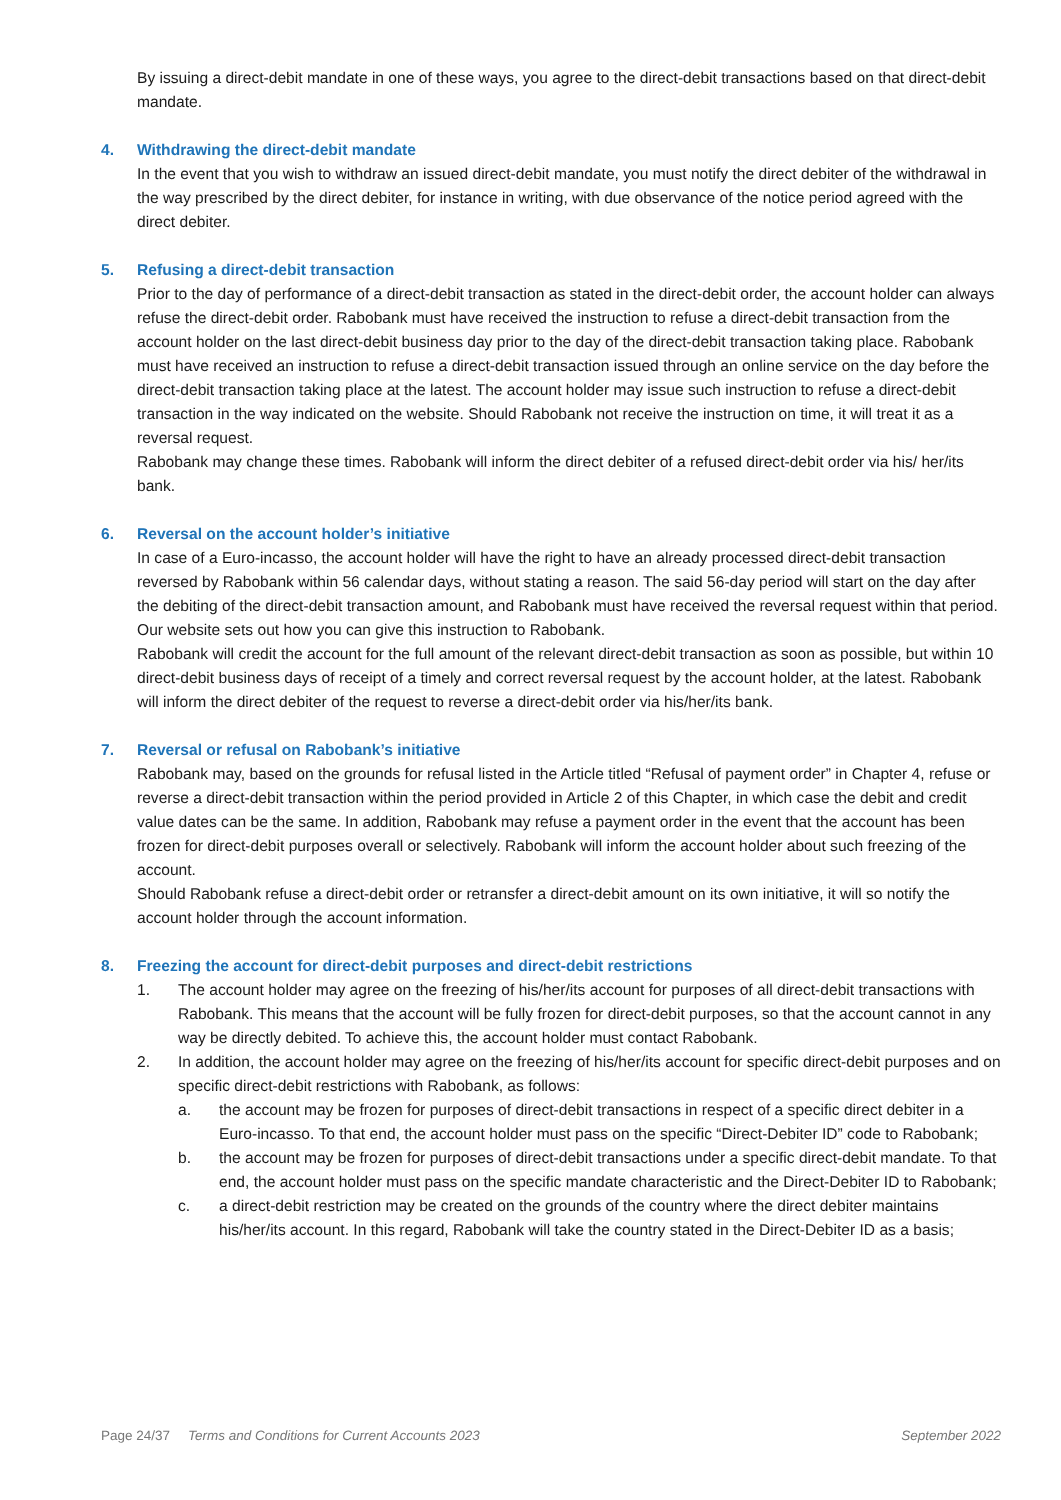By issuing a direct-debit mandate in one of these ways, you agree to the direct-debit transactions based on that direct-debit mandate.
4. Withdrawing the direct-debit mandate
In the event that you wish to withdraw an issued direct-debit mandate, you must notify the direct debiter of the withdrawal in the way prescribed by the direct debiter, for instance in writing, with due observance of the notice period agreed with the direct debiter.
5. Refusing a direct-debit transaction
Prior to the day of performance of a direct-debit transaction as stated in the direct-debit order, the account holder can always refuse the direct-debit order. Rabobank must have received the instruction to refuse a direct-debit transaction from the account holder on the last direct-debit business day prior to the day of the direct-debit transaction taking place. Rabobank must have received an instruction to refuse a direct-debit transaction issued through an online service on the day before the direct-debit transaction taking place at the latest. The account holder may issue such instruction to refuse a direct-debit transaction in the way indicated on the website. Should Rabobank not receive the instruction on time, it will treat it as a reversal request.
Rabobank may change these times. Rabobank will inform the direct debiter of a refused direct-debit order via his/ her/its bank.
6. Reversal on the account holder’s initiative
In case of a Euro-incasso, the account holder will have the right to have an already processed direct-debit transaction reversed by Rabobank within 56 calendar days, without stating a reason. The said 56-day period will start on the day after the debiting of the direct-debit transaction amount, and Rabobank must have received the reversal request within that period.
Our website sets out how you can give this instruction to Rabobank.
Rabobank will credit the account for the full amount of the relevant direct-debit transaction as soon as possible, but within 10 direct-debit business days of receipt of a timely and correct reversal request by the account holder, at the latest. Rabobank will inform the direct debiter of the request to reverse a direct-debit order via his/her/its bank.
7. Reversal or refusal on Rabobank’s initiative
Rabobank may, based on the grounds for refusal listed in the Article titled “Refusal of payment order” in Chapter 4, refuse or reverse a direct-debit transaction within the period provided in Article 2 of this Chapter, in which case the debit and credit value dates can be the same. In addition, Rabobank may refuse a payment order in the event that the account has been frozen for direct-debit purposes overall or selectively. Rabobank will inform the account holder about such freezing of the account.
Should Rabobank refuse a direct-debit order or retransfer a direct-debit amount on its own initiative, it will so notify the account holder through the account information.
8. Freezing the account for direct-debit purposes and direct-debit restrictions
1. The account holder may agree on the freezing of his/her/its account for purposes of all direct-debit transactions with Rabobank. This means that the account will be fully frozen for direct-debit purposes, so that the account cannot in any way be directly debited. To achieve this, the account holder must contact Rabobank.
2. In addition, the account holder may agree on the freezing of his/her/its account for specific direct-debit purposes and on specific direct-debit restrictions with Rabobank, as follows:
a. the account may be frozen for purposes of direct-debit transactions in respect of a specific direct debiter in a Euro-incasso. To that end, the account holder must pass on the specific “Direct-Debiter ID” code to Rabobank;
b. the account may be frozen for purposes of direct-debit transactions under a specific direct-debit mandate. To that end, the account holder must pass on the specific mandate characteristic and the Direct-Debiter ID to Rabobank;
c. a direct-debit restriction may be created on the grounds of the country where the direct debiter maintains his/her/its account. In this regard, Rabobank will take the country stated in the Direct-Debiter ID as a basis;
Page 24/37 Terms and Conditions for Current Accounts 2023 September 2022